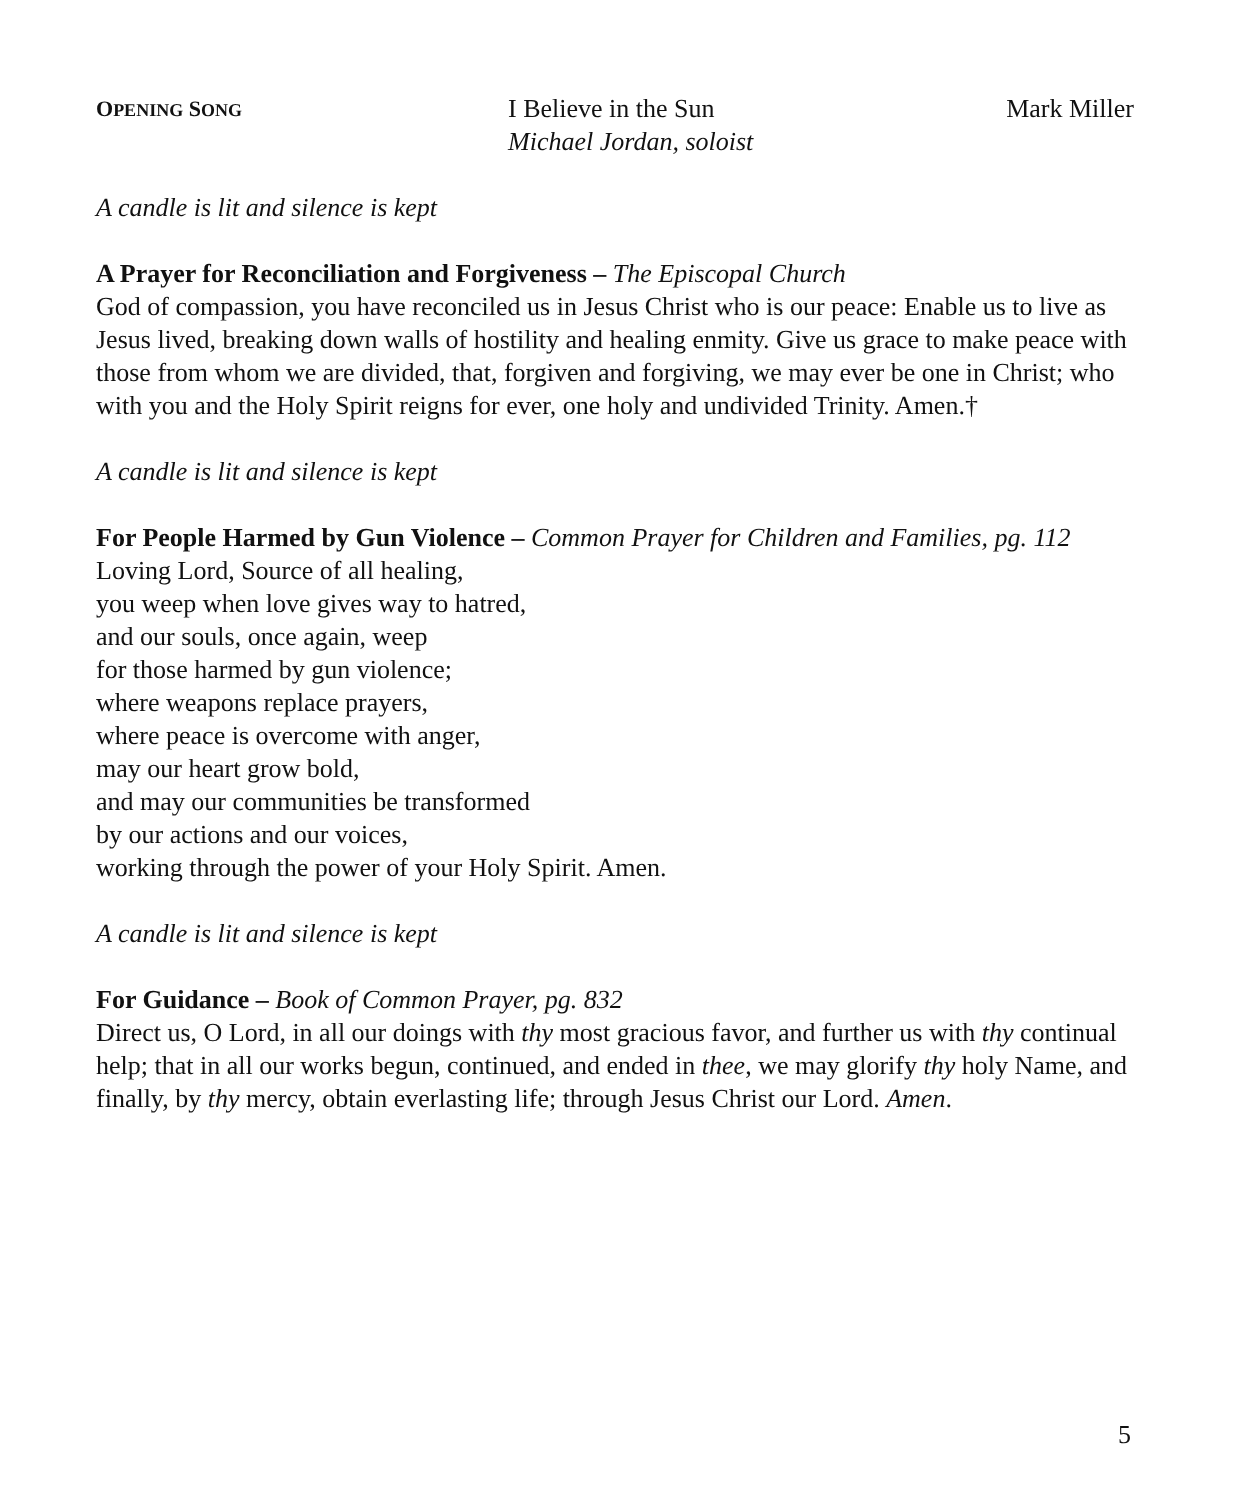OPENING SONG
I Believe in the Sun
Michael Jordan, soloist
Mark Miller
A candle is lit and silence is kept
A Prayer for Reconciliation and Forgiveness – The Episcopal Church
God of compassion, you have reconciled us in Jesus Christ who is our peace: Enable us to live as Jesus lived, breaking down walls of hostility and healing enmity. Give us grace to make peace with those from whom we are divided, that, forgiven and forgiving, we may ever be one in Christ; who with you and the Holy Spirit reigns for ever, one holy and undivided Trinity. Amen.†
A candle is lit and silence is kept
For People Harmed by Gun Violence – Common Prayer for Children and Families, pg. 112
Loving Lord, Source of all healing,
you weep when love gives way to hatred,
and our souls, once again, weep
for those harmed by gun violence;
where weapons replace prayers,
where peace is overcome with anger,
may our heart grow bold,
and may our communities be transformed
by our actions and our voices,
working through the power of your Holy Spirit. Amen.
A candle is lit and silence is kept
For Guidance – Book of Common Prayer, pg. 832
Direct us, O Lord, in all our doings with thy most gracious favor, and further us with thy continual help; that in all our works begun, continued, and ended in thee, we may glorify thy holy Name, and finally, by thy mercy, obtain everlasting life; through Jesus Christ our Lord. Amen.
5